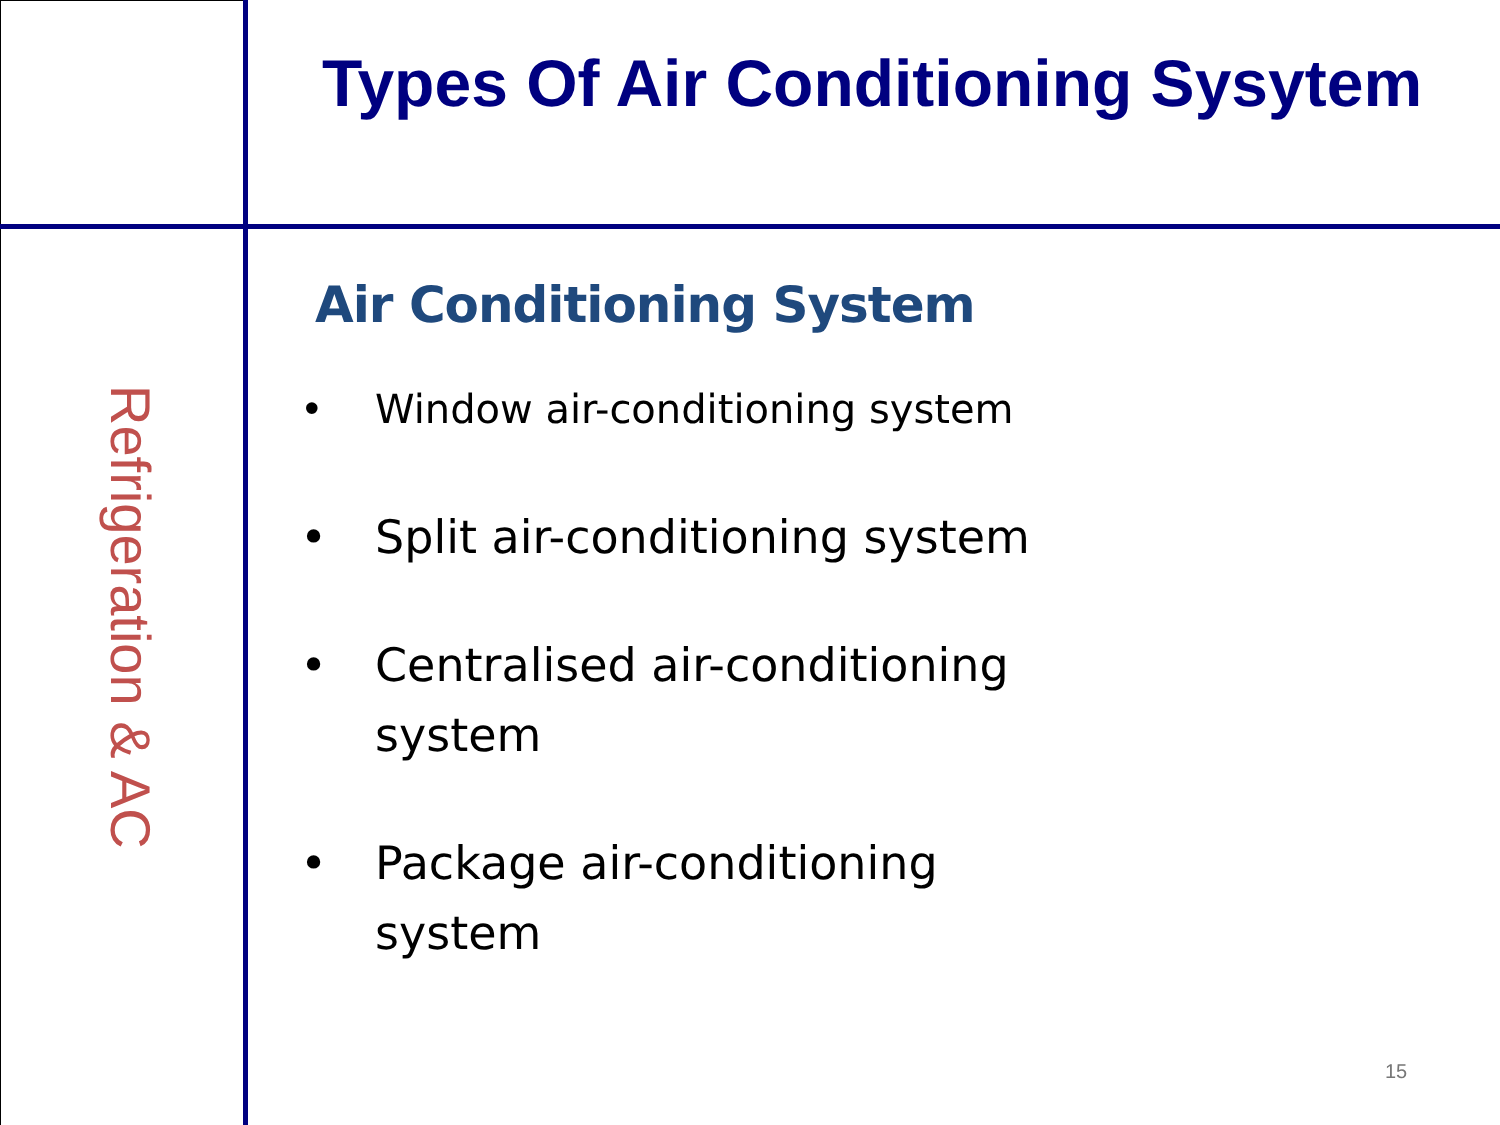Refrigeration & AC
Types Of Air Conditioning Sysytem
Air Conditioning System
• Window air-conditioning system
• Split air-conditioning system
• Centralised air-conditioning system
• Package air-conditioning system
15